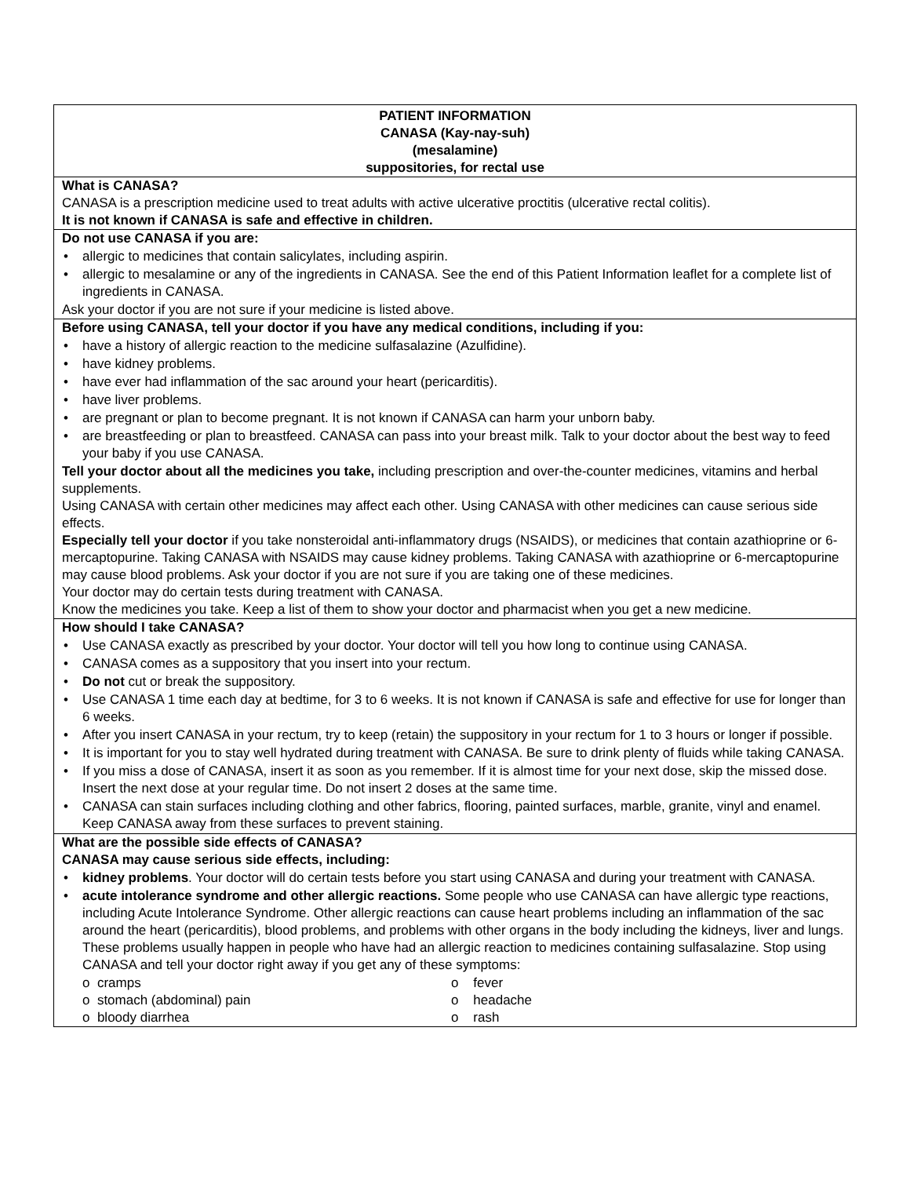PATIENT INFORMATION
CANASA (Kay-nay-suh)
(mesalamine)
suppositories, for rectal use
What is CANASA?
CANASA is a prescription medicine used to treat adults with active ulcerative proctitis (ulcerative rectal colitis).
It is not known if CANASA is safe and effective in children.
Do not use CANASA if you are:
• allergic to medicines that contain salicylates, including aspirin.
• allergic to mesalamine or any of the ingredients in CANASA. See the end of this Patient Information leaflet for a complete list of ingredients in CANASA.
Ask your doctor if you are not sure if your medicine is listed above.
Before using CANASA, tell your doctor if you have any medical conditions, including if you:
• have a history of allergic reaction to the medicine sulfasalazine (Azulfidine).
• have kidney problems.
• have ever had inflammation of the sac around your heart (pericarditis).
• have liver problems.
• are pregnant or plan to become pregnant. It is not known if CANASA can harm your unborn baby.
• are breastfeeding or plan to breastfeed. CANASA can pass into your breast milk. Talk to your doctor about the best way to feed your baby if you use CANASA.
Tell your doctor about all the medicines you take, including prescription and over-the-counter medicines, vitamins and herbal supplements.
Using CANASA with certain other medicines may affect each other. Using CANASA with other medicines can cause serious side effects.
Especially tell your doctor if you take nonsteroidal anti-inflammatory drugs (NSAIDS), or medicines that contain azathioprine or 6-mercaptopurine. Taking CANASA with NSAIDS may cause kidney problems. Taking CANASA with azathioprine or 6-mercaptopurine may cause blood problems. Ask your doctor if you are not sure if you are taking one of these medicines.
Your doctor may do certain tests during treatment with CANASA.
Know the medicines you take. Keep a list of them to show your doctor and pharmacist when you get a new medicine.
How should I take CANASA?
• Use CANASA exactly as prescribed by your doctor. Your doctor will tell you how long to continue using CANASA.
• CANASA comes as a suppository that you insert into your rectum.
• Do not cut or break the suppository.
• Use CANASA 1 time each day at bedtime, for 3 to 6 weeks. It is not known if CANASA is safe and effective for use for longer than 6 weeks.
• After you insert CANASA in your rectum, try to keep (retain) the suppository in your rectum for 1 to 3 hours or longer if possible.
• It is important for you to stay well hydrated during treatment with CANASA. Be sure to drink plenty of fluids while taking CANASA.
• If you miss a dose of CANASA, insert it as soon as you remember. If it is almost time for your next dose, skip the missed dose. Insert the next dose at your regular time. Do not insert 2 doses at the same time.
• CANASA can stain surfaces including clothing and other fabrics, flooring, painted surfaces, marble, granite, vinyl and enamel. Keep CANASA away from these surfaces to prevent staining.
What are the possible side effects of CANASA?
CANASA may cause serious side effects, including:
• kidney problems. Your doctor will do certain tests before you start using CANASA and during your treatment with CANASA.
• acute intolerance syndrome and other allergic reactions. Some people who use CANASA can have allergic type reactions, including Acute Intolerance Syndrome. Other allergic reactions can cause heart problems including an inflammation of the sac around the heart (pericarditis), blood problems, and problems with other organs in the body including the kidneys, liver and lungs. These problems usually happen in people who have had an allergic reaction to medicines containing sulfasalazine. Stop using CANASA and tell your doctor right away if you get any of these symptoms:
o cramps
o fever
o stomach (abdominal) pain
o headache
o bloody diarrhea
o rash